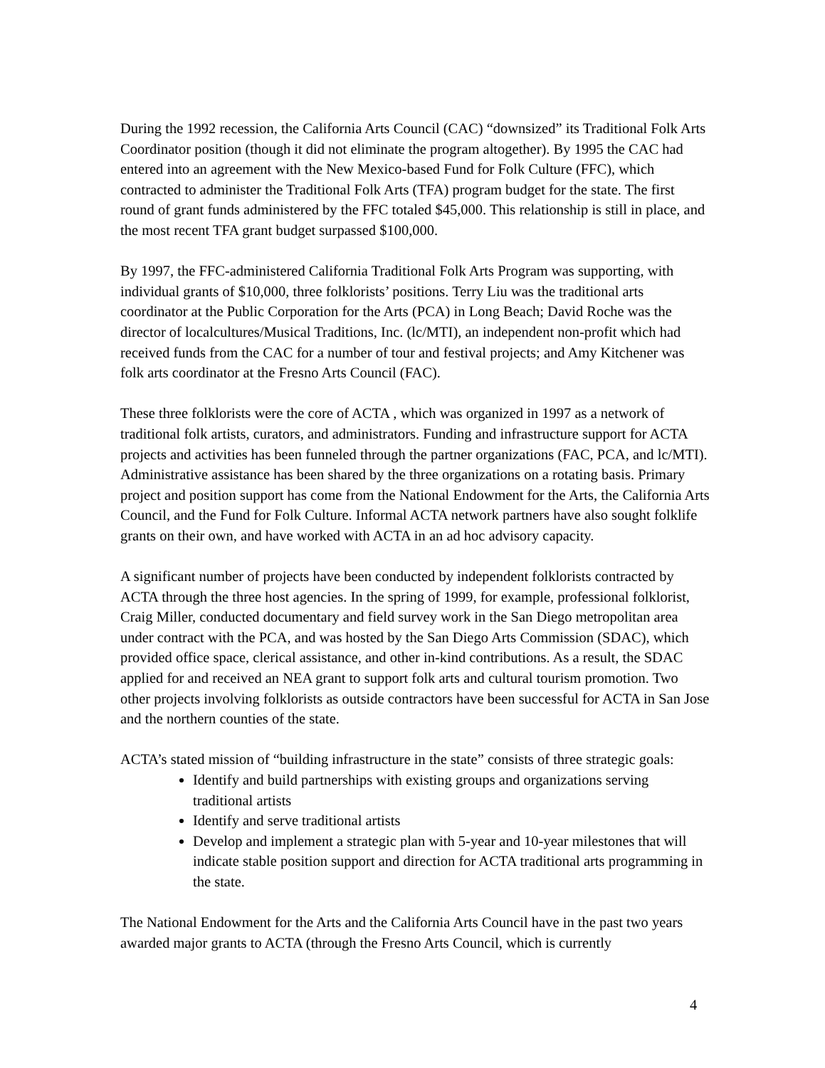During the 1992 recession, the California Arts Council (CAC) “downsized” its Traditional Folk Arts Coordinator position (though it did not eliminate the program altogether). By 1995 the CAC had entered into an agreement with the New Mexico-based Fund for Folk Culture (FFC), which contracted to administer the Traditional Folk Arts (TFA) program budget for the state. The first round of grant funds administered by the FFC totaled $45,000. This relationship is still in place, and the most recent TFA grant budget surpassed $100,000.
By 1997, the FFC-administered California Traditional Folk Arts Program was supporting, with individual grants of $10,000, three folklorists’ positions. Terry Liu was the traditional arts coordinator at the Public Corporation for the Arts (PCA) in Long Beach; David Roche was the director of localcultures/Musical Traditions, Inc. (lc/MTI), an independent non-profit which had received funds from the CAC for a number of tour and festival projects; and Amy Kitchener was folk arts coordinator at the Fresno Arts Council (FAC).
These three folklorists were the core of ACTA , which was organized in 1997 as a network of traditional folk artists, curators, and administrators. Funding and infrastructure support for ACTA projects and activities has been funneled through the partner organizations (FAC, PCA, and lc/MTI). Administrative assistance has been shared by the three organizations on a rotating basis. Primary project and position support has come from the National Endowment for the Arts, the California Arts Council, and the Fund for Folk Culture. Informal ACTA network partners have also sought folklife grants on their own, and have worked with ACTA in an ad hoc advisory capacity.
A significant number of projects have been conducted by independent folklorists contracted by ACTA through the three host agencies. In the spring of 1999, for example, professional folklorist, Craig Miller, conducted documentary and field survey work in the San Diego metropolitan area under contract with the PCA, and was hosted by the San Diego Arts Commission (SDAC), which provided office space, clerical assistance, and other in-kind contributions. As a result, the SDAC applied for and received an NEA grant to support folk arts and cultural tourism promotion. Two other projects involving folklorists as outside contractors have been successful for ACTA in San Jose and the northern counties of the state.
ACTA’s stated mission of “building infrastructure in the state” consists of three strategic goals:
Identify and build partnerships with existing groups and organizations serving traditional artists
Identify and serve traditional artists
Develop and implement a strategic plan with 5-year and 10-year milestones that will indicate stable position support and direction for ACTA traditional arts programming in the state.
The National Endowment for the Arts and the California Arts Council have in the past two years awarded major grants to ACTA (through the Fresno Arts Council, which is currently
4